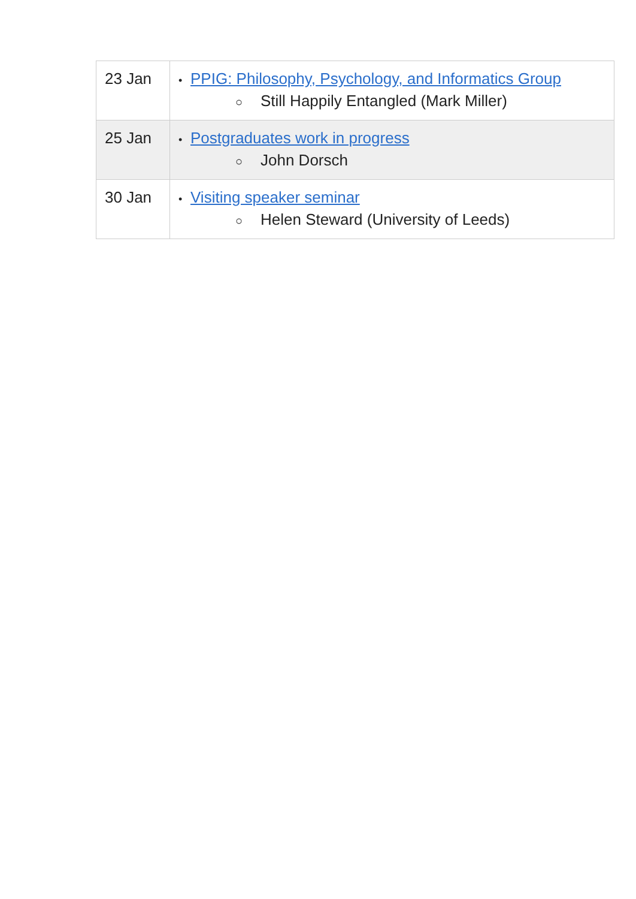| 23 Jan | • PPIG: Philosophy, Psychology, and Informatics Group ○ Still Happily Entangled (Mark Miller) |
| 25 Jan | • Postgraduates work in progress ○ John Dorsch |
| 30 Jan | • Visiting speaker seminar ○ Helen Steward (University of Leeds) |